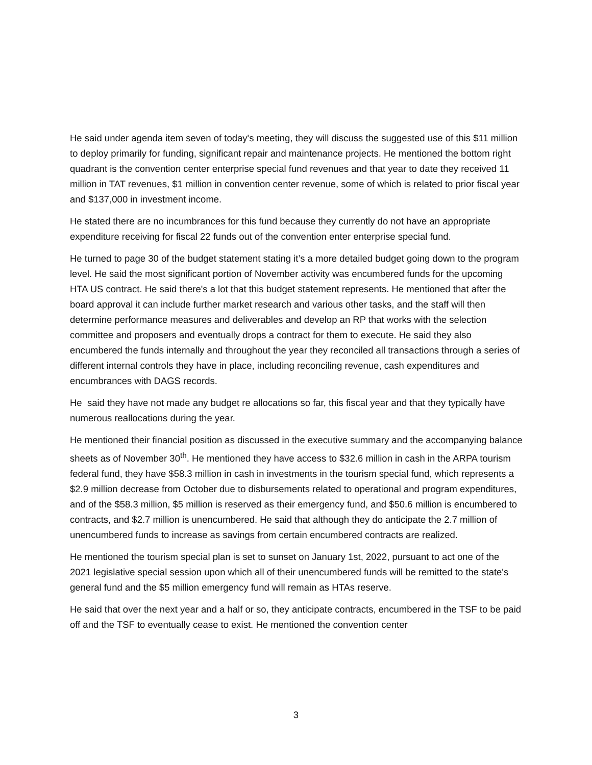He said under agenda item seven of today's meeting, they will discuss the suggested use of this $11 million to deploy primarily for funding, significant repair and maintenance projects. He mentioned the bottom right quadrant is the convention center enterprise special fund revenues and that year to date they received 11 million in TAT revenues, $1 million in convention center revenue, some of which is related to prior fiscal year and $137,000 in investment income.
He stated there are no incumbrances for this fund because they currently do not have an appropriate expenditure receiving for fiscal 22 funds out of the convention enter enterprise special fund.
He turned to page 30 of the budget statement stating it’s a more detailed budget going down to the program level. He said the most significant portion of November activity was encumbered funds for the upcoming HTA US contract. He said there's a lot that this budget statement represents. He mentioned that after the board approval it can include further market research and various other tasks, and the staff will then determine performance measures and deliverables and develop an RP that works with the selection committee and proposers and eventually drops a contract for them to execute. He said they also encumbered the funds internally and throughout the year they reconciled all transactions through a series of different internal controls they have in place, including reconciling revenue, cash expenditures and encumbrances with DAGS records.
He said they have not made any budget re allocations so far, this fiscal year and that they typically have numerous reallocations during the year.
He mentioned their financial position as discussed in the executive summary and the accompanying balance sheets as of November 30<sup>th</sup>. He mentioned they have access to $32.6 million in cash in the ARPA tourism federal fund, they have $58.3 million in cash in investments in the tourism special fund, which represents a $2.9 million decrease from October due to disbursements related to operational and program expenditures, and of the $58.3 million, $5 million is reserved as their emergency fund, and $50.6 million is encumbered to contracts, and $2.7 million is unencumbered. He said that although they do anticipate the 2.7 million of unencumbered funds to increase as savings from certain encumbered contracts are realized.
He mentioned the tourism special plan is set to sunset on January 1st, 2022, pursuant to act one of the 2021 legislative special session upon which all of their unencumbered funds will be remitted to the state's general fund and the $5 million emergency fund will remain as HTAs reserve.
He said that over the next year and a half or so, they anticipate contracts, encumbered in the TSF to be paid off and the TSF to eventually cease to exist. He mentioned the convention center
3